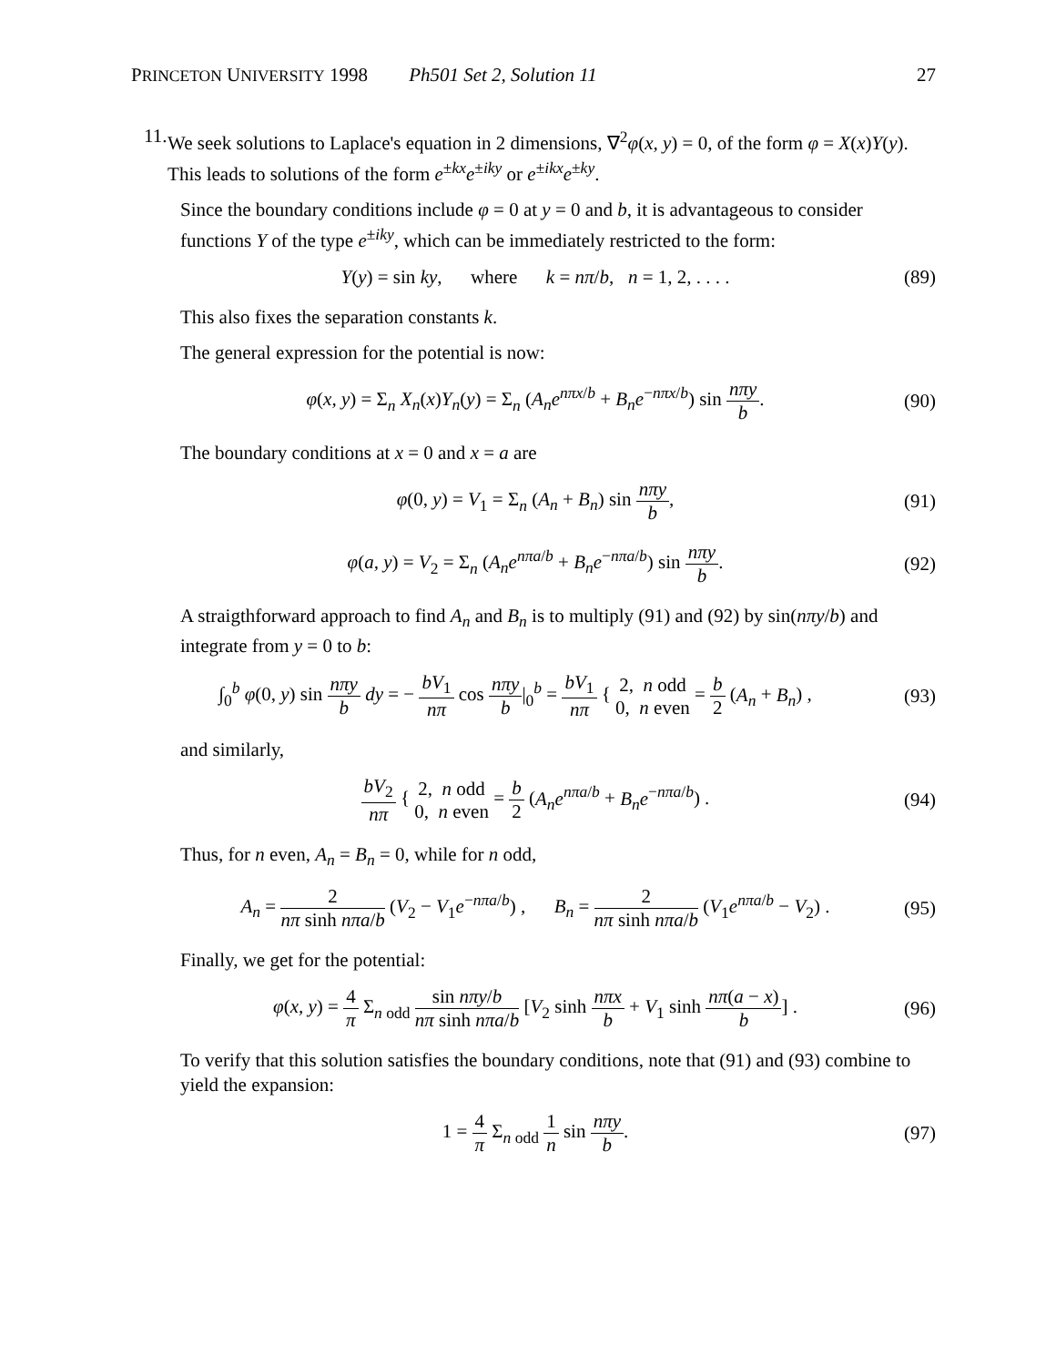PRINCETON UNIVERSITY 1998 Ph501 Set 2, Solution 11
27
11.
We seek solutions to Laplace's equation in 2 dimensions, ∇<sup>2</sup>φ(x, y) = 0, of the form φ = X(x)Y(y). This leads to solutions of the form e<sup>±kx</sup>e<sup>±iky</sup> or e<sup>±ikx</sup>e<sup>±ky</sup>.
Since the boundary conditions include φ = 0 at y = 0 and b, it is advantageous to consider functions Y of the type e<sup>±iky</sup>, which can be immediately restricted to the form:
Y(y) = sin ky, where k = nπ/b, n = 1, 2, . . . .
(89)
This also fixes the separation constants k.
The general expression for the potential is now:
φ(x, y) = Σ<sub>n</sub> X<sub>n</sub>(x)Y<sub>n</sub>(y) = Σ<sub>n</sub> (A<sub>n</sub>e<sup>nπx/b</sup> + B<sub>n</sub>e<sup>−nπx/b</sup>) sin nπy b.
(90)
The boundary conditions at x = 0 and x = a are
φ(0, y) = V<sub>1</sub> = Σ<sub>n</sub> (A<sub>n</sub> + B<sub>n</sub>) sin nπy b,
(91)
φ(a, y) = V<sub>2</sub> = Σ<sub>n</sub> (A<sub>n</sub>e<sup>nπa/b</sup> + B<sub>n</sub>e<sup>−nπa/b</sup>) sin nπy b.
(92)
A straigthforward approach to find A<sub>n</sub> and B<sub>n</sub> is to multiply (91) and (92) by sin(nπy/b) and integrate from y = 0 to b:
∫<sub>0</sub><sup>b</sup> φ(0, y) sin nπy b dy = − bV<sub>1</sub> nπ cos nπy b|<sub>0</sub><sup>b</sup> = bV<sub>1</sub> nπ { 2, n odd 0, n even = b 2 (A<sub>n</sub> + B<sub>n</sub>) ,
(93)
and similarly,
bV<sub>2</sub> nπ { 2, n odd 0, n even = b 2 (A<sub>n</sub>e<sup>nπa/b</sup> + B<sub>n</sub>e<sup>−nπa/b</sup>) .
(94)
Thus, for n even, A<sub>n</sub> = B<sub>n</sub> = 0, while for n odd,
A<sub>n</sub> = 2 nπ sinh nπa/b (V<sub>2</sub> − V<sub>1</sub>e<sup>−nπa/b</sup>) , B<sub>n</sub> = 2 nπ sinh nπa/b (V<sub>1</sub>e<sup>nπa/b</sup> − V<sub>2</sub>) .
(95)
Finally, we get for the potential:
φ(x, y) = 4 π Σ<sub>n odd</sub> sin nπy/b nπ sinh nπa/b [V<sub>2</sub> sinh nπx b + V<sub>1</sub> sinh nπ(a − x) b] .
(96)
To verify that this solution satisfies the boundary conditions, note that (91) and (93) combine to yield the expansion:
1 = 4 π Σ<sub>n odd</sub> 1 n sin nπy b.
(97)